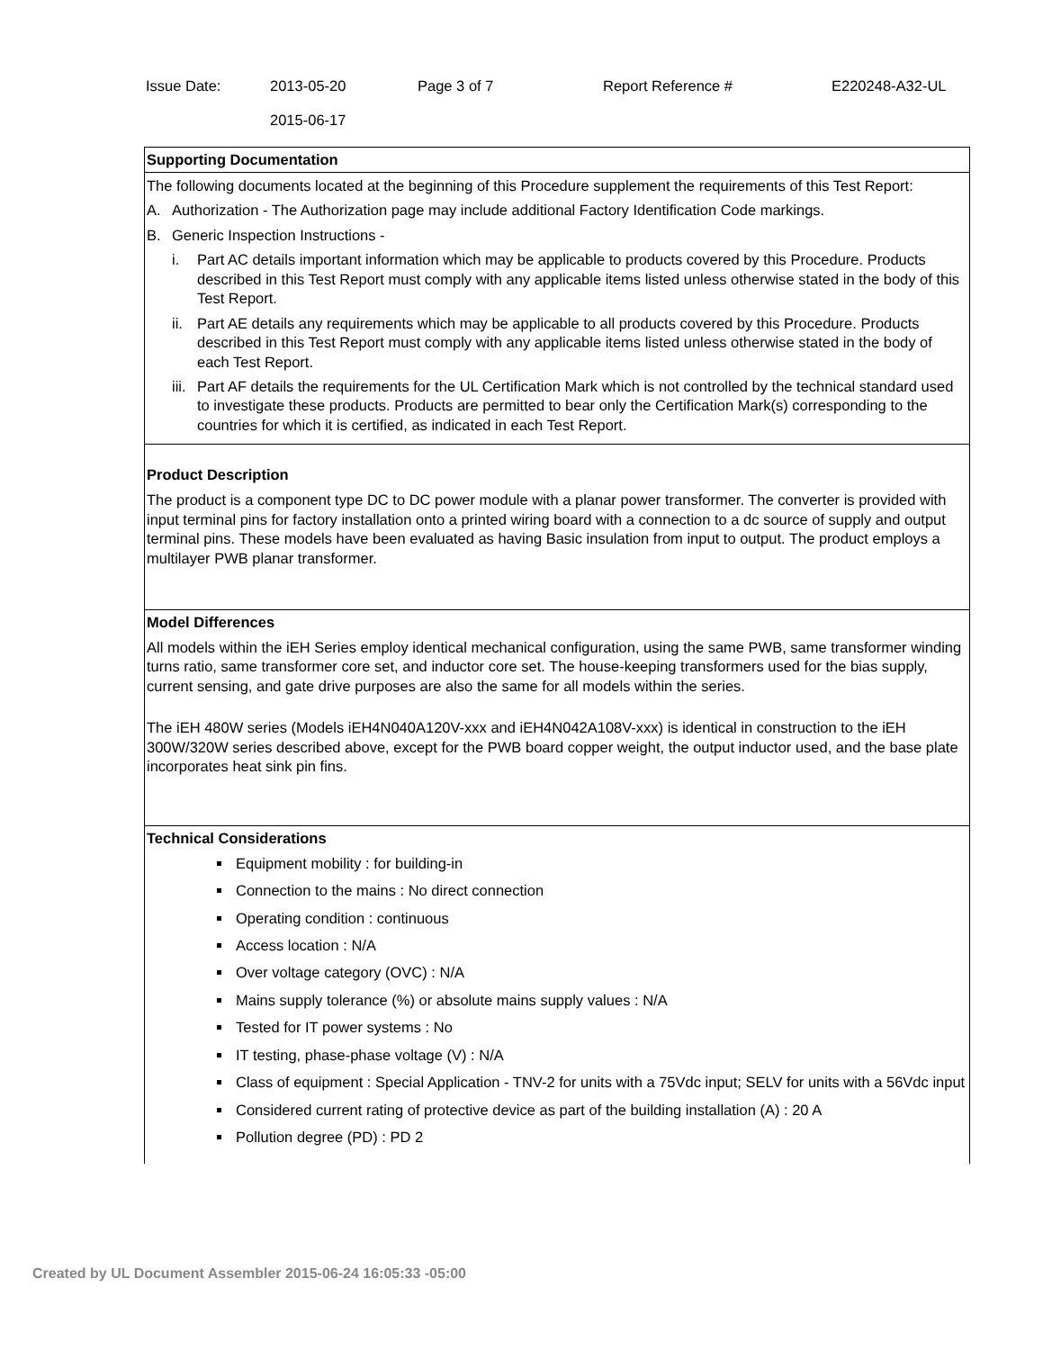| Issue Date: | 2013-05-20 2015-06-17 | Page 3 of 7 | Report Reference # | E220248-A32-UL |
Supporting Documentation
The following documents located at the beginning of this Procedure supplement the requirements of this Test Report:
A. Authorization - The Authorization page may include additional Factory Identification Code markings.
B. Generic Inspection Instructions -
i. Part AC details important information which may be applicable to products covered by this Procedure. Products described in this Test Report must comply with any applicable items listed unless otherwise stated in the body of this Test Report.
ii. Part AE details any requirements which may be applicable to all products covered by this Procedure. Products described in this Test Report must comply with any applicable items listed unless otherwise stated in the body of each Test Report.
iii. Part AF details the requirements for the UL Certification Mark which is not controlled by the technical standard used to investigate these products. Products are permitted to bear only the Certification Mark(s) corresponding to the countries for which it is certified, as indicated in each Test Report.
Product Description
The product is a component type DC to DC power module with a planar power transformer. The converter is provided with input terminal pins for factory installation onto a printed wiring board with a connection to a dc source of supply and output terminal pins. These models have been evaluated as having Basic insulation from input to output. The product employs a multilayer PWB planar transformer.
Model Differences
All models within the iEH Series employ identical mechanical configuration, using the same PWB, same transformer winding turns ratio, same transformer core set, and inductor core set. The house-keeping transformers used for the bias supply, current sensing, and gate drive purposes are also the same for all models within the series.
The iEH 480W series (Models iEH4N040A120V-xxx and iEH4N042A108V-xxx) is identical in construction to the iEH 300W/320W series described above, except for the PWB board copper weight, the output inductor used, and the base plate incorporates heat sink pin fins.
Technical Considerations
Equipment mobility : for building-in
Connection to the mains : No direct connection
Operating condition : continuous
Access location : N/A
Over voltage category (OVC) : N/A
Mains supply tolerance (%) or absolute mains supply values : N/A
Tested for IT power systems : No
IT testing, phase-phase voltage (V) : N/A
Class of equipment : Special Application - TNV-2 for units with a 75Vdc input; SELV for units with a 56Vdc input
Considered current rating of protective device as part of the building installation (A) : 20 A
Pollution degree (PD) : PD 2
Created by UL Document Assembler 2015-06-24 16:05:33 -05:00